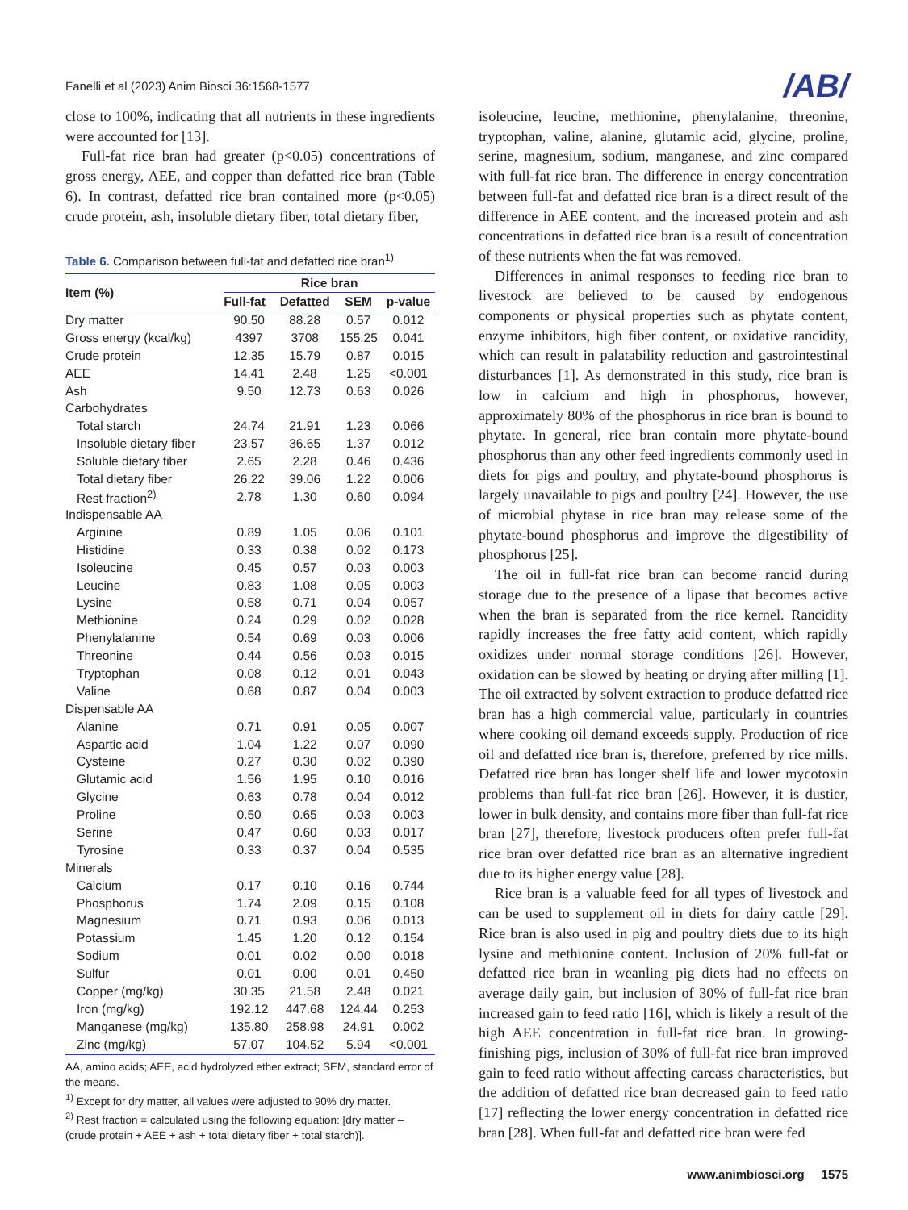Fanelli et al (2023) Anim Biosci 36:1568-1577 /AB/
close to 100%, indicating that all nutrients in these ingredients were accounted for [13].
Full-fat rice bran had greater (p<0.05) concentrations of gross energy, AEE, and copper than defatted rice bran (Table 6). In contrast, defatted rice bran contained more (p<0.05) crude protein, ash, insoluble dietary fiber, total dietary fiber,
Table 6. Comparison between full-fat and defatted rice bran<sup>1)</sup>
| Item (%) | Rice bran | | | |
| --- | --- | --- | --- | --- |
| | Full-fat | Defatted | SEM | p-value |
| Dry matter | 90.50 | 88.28 | 0.57 | 0.012 |
| Gross energy (kcal/kg) | 4397 | 3708 | 155.25 | 0.041 |
| Crude protein | 12.35 | 15.79 | 0.87 | 0.015 |
| AEE | 14.41 | 2.48 | 1.25 | <0.001 |
| Ash | 9.50 | 12.73 | 0.63 | 0.026 |
| Carbohydrates | | | | |
| Total starch | 24.74 | 21.91 | 1.23 | 0.066 |
| Insoluble dietary fiber | 23.57 | 36.65 | 1.37 | 0.012 |
| Soluble dietary fiber | 2.65 | 2.28 | 0.46 | 0.436 |
| Total dietary fiber | 26.22 | 39.06 | 1.22 | 0.006 |
| Rest fraction<sup>2)</sup> | 2.78 | 1.30 | 0.60 | 0.094 |
| Indispensable AA | | | | |
| Arginine | 0.89 | 1.05 | 0.06 | 0.101 |
| Histidine | 0.33 | 0.38 | 0.02 | 0.173 |
| Isoleucine | 0.45 | 0.57 | 0.03 | 0.003 |
| Leucine | 0.83 | 1.08 | 0.05 | 0.003 |
| Lysine | 0.58 | 0.71 | 0.04 | 0.057 |
| Methionine | 0.24 | 0.29 | 0.02 | 0.028 |
| Phenylalanine | 0.54 | 0.69 | 0.03 | 0.006 |
| Threonine | 0.44 | 0.56 | 0.03 | 0.015 |
| Tryptophan | 0.08 | 0.12 | 0.01 | 0.043 |
| Valine | 0.68 | 0.87 | 0.04 | 0.003 |
| Dispensable AA | | | | |
| Alanine | 0.71 | 0.91 | 0.05 | 0.007 |
| Aspartic acid | 1.04 | 1.22 | 0.07 | 0.090 |
| Cysteine | 0.27 | 0.30 | 0.02 | 0.390 |
| Glutamic acid | 1.56 | 1.95 | 0.10 | 0.016 |
| Glycine | 0.63 | 0.78 | 0.04 | 0.012 |
| Proline | 0.50 | 0.65 | 0.03 | 0.003 |
| Serine | 0.47 | 0.60 | 0.03 | 0.017 |
| Tyrosine | 0.33 | 0.37 | 0.04 | 0.535 |
| Minerals | | | | |
| Calcium | 0.17 | 0.10 | 0.16 | 0.744 |
| Phosphorus | 1.74 | 2.09 | 0.15 | 0.108 |
| Magnesium | 0.71 | 0.93 | 0.06 | 0.013 |
| Potassium | 1.45 | 1.20 | 0.12 | 0.154 |
| Sodium | 0.01 | 0.02 | 0.00 | 0.018 |
| Sulfur | 0.01 | 0.00 | 0.01 | 0.450 |
| Copper (mg/kg) | 30.35 | 21.58 | 2.48 | 0.021 |
| Iron (mg/kg) | 192.12 | 447.68 | 124.44 | 0.253 |
| Manganese (mg/kg) | 135.80 | 258.98 | 24.91 | 0.002 |
| Zinc (mg/kg) | 57.07 | 104.52 | 5.94 | <0.001 |
AA, amino acids; AEE, acid hydrolyzed ether extract; SEM, standard error of the means.
<sup>1)</sup> Except for dry matter, all values were adjusted to 90% dry matter.
<sup>2)</sup> Rest fraction = calculated using the following equation: [dry matter – (crude protein + AEE + ash + total dietary fiber + total starch)].
isoleucine, leucine, methionine, phenylalanine, threonine, tryptophan, valine, alanine, glutamic acid, glycine, proline, serine, magnesium, sodium, manganese, and zinc compared with full-fat rice bran. The difference in energy concentration between full-fat and defatted rice bran is a direct result of the difference in AEE content, and the increased protein and ash concentrations in defatted rice bran is a result of concentration of these nutrients when the fat was removed.
Differences in animal responses to feeding rice bran to livestock are believed to be caused by endogenous components or physical properties such as phytate content, enzyme inhibitors, high fiber content, or oxidative rancidity, which can result in palatability reduction and gastrointestinal disturbances [1]. As demonstrated in this study, rice bran is low in calcium and high in phosphorus, however, approximately 80% of the phosphorus in rice bran is bound to phytate. In general, rice bran contain more phytate-bound phosphorus than any other feed ingredients commonly used in diets for pigs and poultry, and phytate-bound phosphorus is largely unavailable to pigs and poultry [24]. However, the use of microbial phytase in rice bran may release some of the phytate-bound phosphorus and improve the digestibility of phosphorus [25].
The oil in full-fat rice bran can become rancid during storage due to the presence of a lipase that becomes active when the bran is separated from the rice kernel. Rancidity rapidly increases the free fatty acid content, which rapidly oxidizes under normal storage conditions [26]. However, oxidation can be slowed by heating or drying after milling [1]. The oil extracted by solvent extraction to produce defatted rice bran has a high commercial value, particularly in countries where cooking oil demand exceeds supply. Production of rice oil and defatted rice bran is, therefore, preferred by rice mills. Defatted rice bran has longer shelf life and lower mycotoxin problems than full-fat rice bran [26]. However, it is dustier, lower in bulk density, and contains more fiber than full-fat rice bran [27], therefore, livestock producers often prefer full-fat rice bran over defatted rice bran as an alternative ingredient due to its higher energy value [28].
Rice bran is a valuable feed for all types of livestock and can be used to supplement oil in diets for dairy cattle [29]. Rice bran is also used in pig and poultry diets due to its high lysine and methionine content. Inclusion of 20% full-fat or defatted rice bran in weanling pig diets had no effects on average daily gain, but inclusion of 30% of full-fat rice bran increased gain to feed ratio [16], which is likely a result of the high AEE concentration in full-fat rice bran. In growing-finishing pigs, inclusion of 30% of full-fat rice bran improved gain to feed ratio without affecting carcass characteristics, but the addition of defatted rice bran decreased gain to feed ratio [17] reflecting the lower energy concentration in defatted rice bran [28]. When full-fat and defatted rice bran were fed
www.animbiosci.org 1575